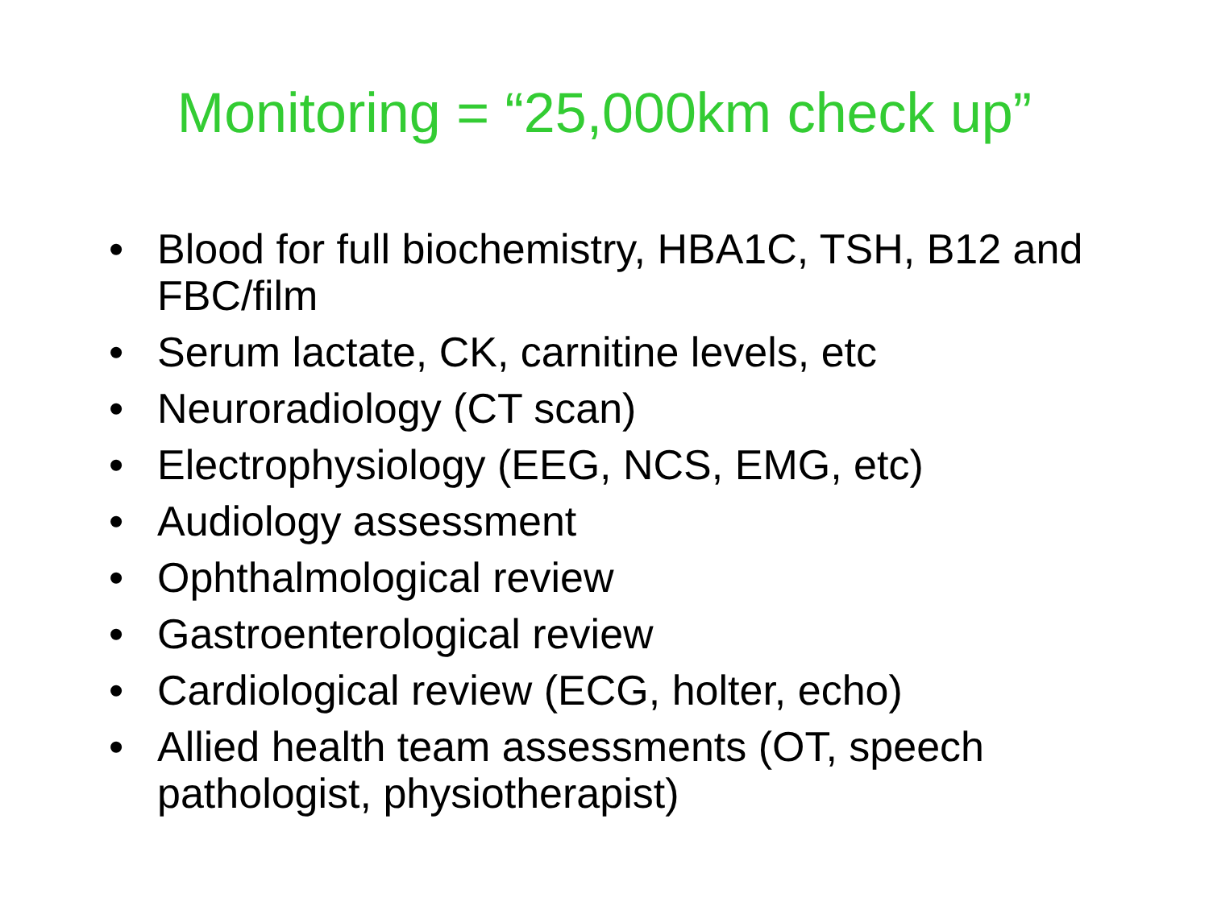Monitoring = “25,000km check up”
• Blood for full biochemistry, HBA1C, TSH, B12 and FBC/film
• Serum lactate, CK, carnitine levels, etc
• Neuroradiology (CT scan)
• Electrophysiology (EEG, NCS, EMG, etc)
• Audiology assessment
• Ophthalmological review
• Gastroenterological review
• Cardiological review (ECG, holter, echo)
• Allied health team assessments (OT, speech pathologist, physiotherapist)